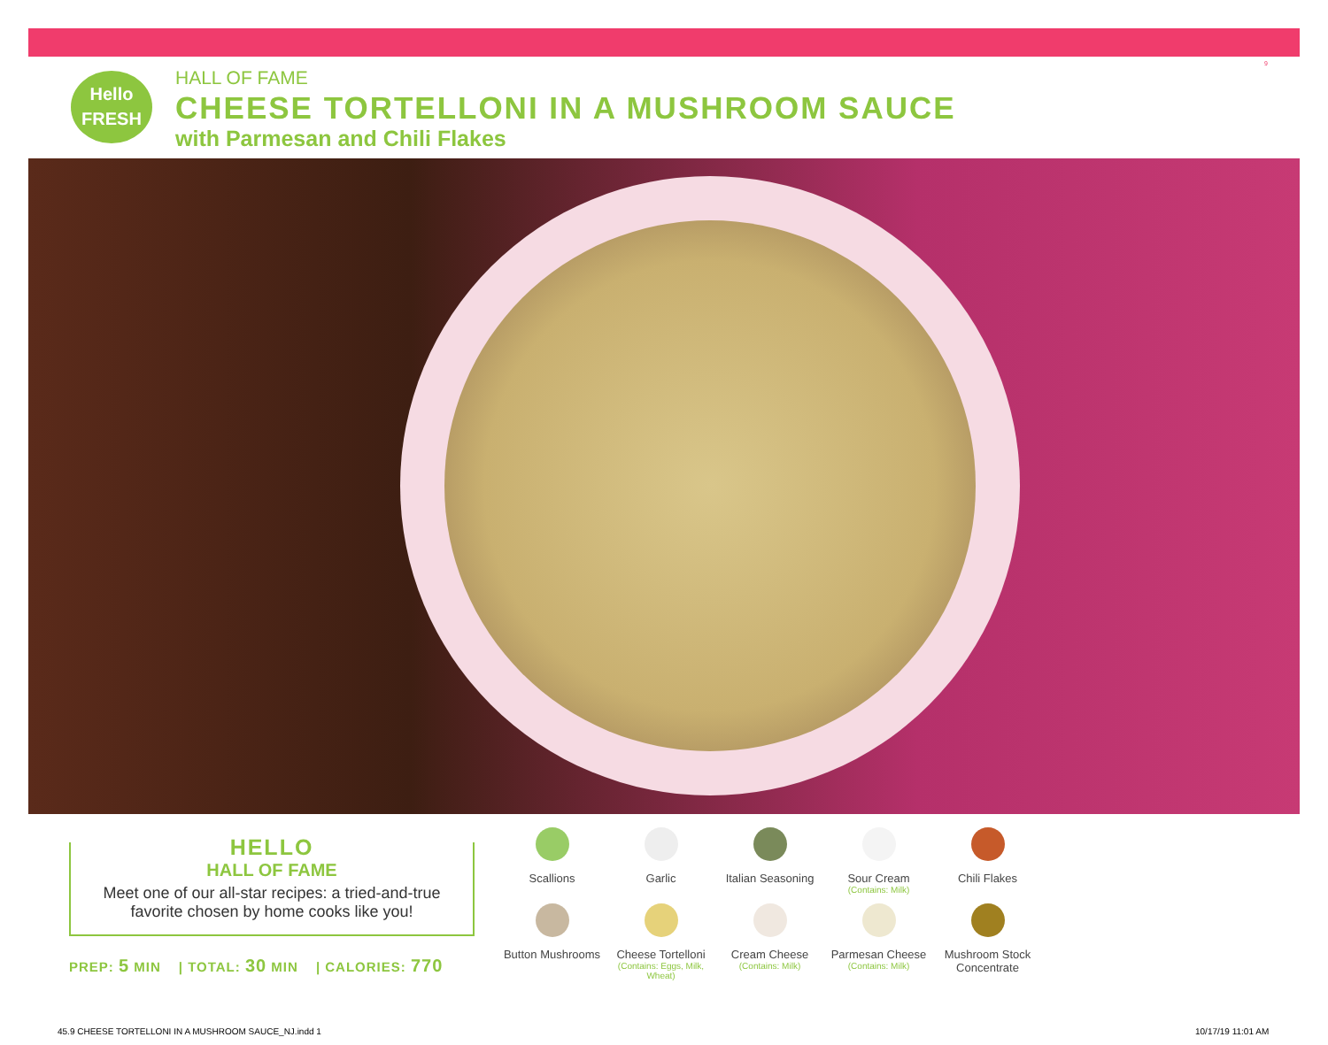Hello
FRESH
HALL OF FAME
CHEESE TORTELLONI IN A MUSHROOM SAUCE
with Parmesan and Chili Flakes
9
HELLO
HALL OF FAME
Meet one of our all-star recipes: a tried-and-true
favorite chosen by home cooks like you!
PREP: 5 MIN | TOTAL: 30 MIN | CALORIES: 770
Scallions
Garlic
Italian Seasoning
Sour Cream
(Contains: Milk)
Chili Flakes
Button Mushrooms
Cheese Tortelloni
(Contains: Eggs, Milk, Wheat)
Cream Cheese
(Contains: Milk)
Parmesan Cheese
(Contains: Milk)
Mushroom Stock Concentrate
45.9 CHEESE TORTELLONI IN A MUSHROOM SAUCE_NJ.indd 1
10/17/19 11:01 AM